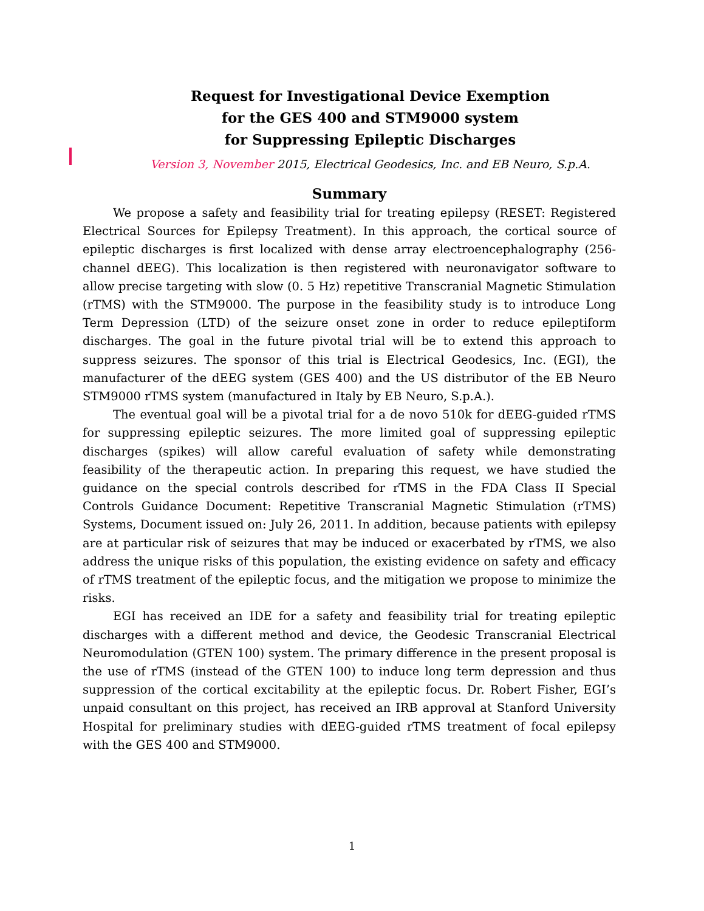Request for Investigational Device Exemption
for the GES 400 and STM9000 system
for Suppressing Epileptic Discharges
Version 3, November 2015, Electrical Geodesics, Inc. and EB Neuro, S.p.A.
Summary
We propose a safety and feasibility trial for treating epilepsy (RESET: Registered Electrical Sources for Epilepsy Treatment). In this approach, the cortical source of epileptic discharges is first localized with dense array electroencephalography (256-channel dEEG). This localization is then registered with neuronavigator software to allow precise targeting with slow (0. 5 Hz) repetitive Transcranial Magnetic Stimulation (rTMS) with the STM9000. The purpose in the feasibility study is to introduce Long Term Depression (LTD) of the seizure onset zone in order to reduce epileptiform discharges. The goal in the future pivotal trial will be to extend this approach to suppress seizures. The sponsor of this trial is Electrical Geodesics, Inc. (EGI), the manufacturer of the dEEG system (GES 400) and the US distributor of the EB Neuro STM9000 rTMS system (manufactured in Italy by EB Neuro, S.p.A.).
The eventual goal will be a pivotal trial for a de novo 510k for dEEG-guided rTMS for suppressing epileptic seizures. The more limited goal of suppressing epileptic discharges (spikes) will allow careful evaluation of safety while demonstrating feasibility of the therapeutic action. In preparing this request, we have studied the guidance on the special controls described for rTMS in the FDA Class II Special Controls Guidance Document: Repetitive Transcranial Magnetic Stimulation (rTMS) Systems, Document issued on: July 26, 2011. In addition, because patients with epilepsy are at particular risk of seizures that may be induced or exacerbated by rTMS, we also address the unique risks of this population, the existing evidence on safety and efficacy of rTMS treatment of the epileptic focus, and the mitigation we propose to minimize the risks.
EGI has received an IDE for a safety and feasibility trial for treating epileptic discharges with a different method and device, the Geodesic Transcranial Electrical Neuromodulation (GTEN 100) system. The primary difference in the present proposal is the use of rTMS (instead of the GTEN 100) to induce long term depression and thus suppression of the cortical excitability at the epileptic focus. Dr. Robert Fisher, EGI’s unpaid consultant on this project, has received an IRB approval at Stanford University Hospital for preliminary studies with dEEG-guided rTMS treatment of focal epilepsy with the GES 400 and STM9000.
1